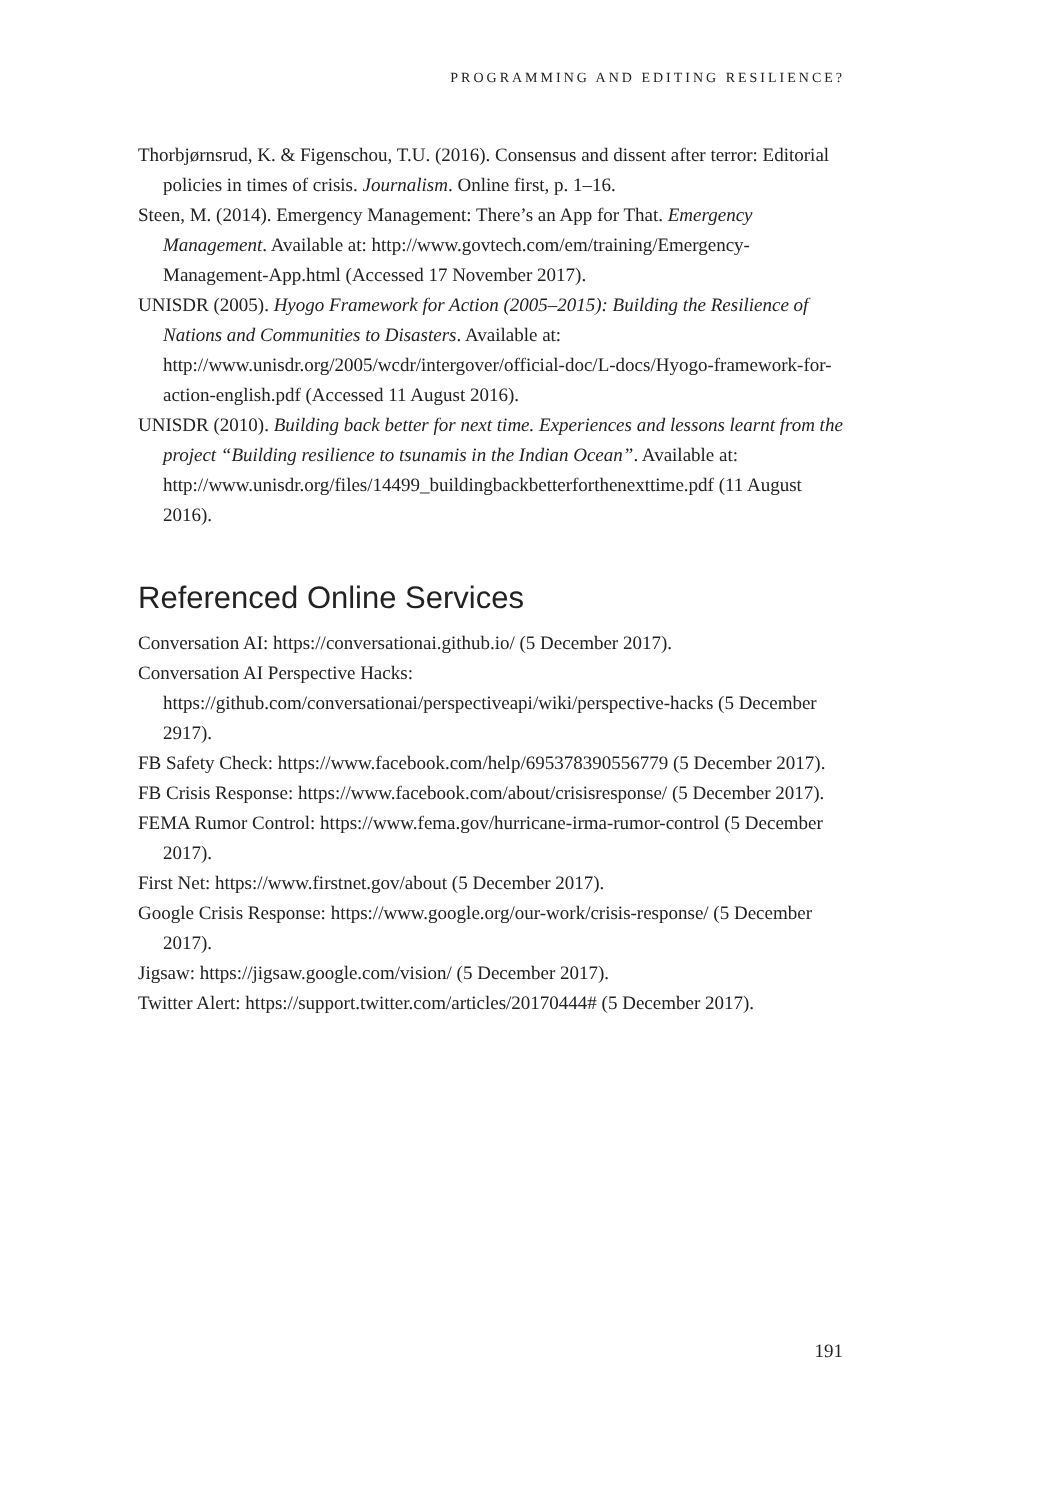PROGRAMMING AND EDITING RESILIENCE?
Thorbjørnsrud, K. & Figenschou, T.U. (2016). Consensus and dissent after terror: Editorial policies in times of crisis. Journalism. Online first, p. 1–16.
Steen, M. (2014). Emergency Management: There’s an App for That. Emergency Management. Available at: http://www.govtech.com/em/training/Emergency-Management-App.html (Accessed 17 November 2017).
UNISDR (2005). Hyogo Framework for Action (2005–2015): Building the Resilience of Nations and Communities to Disasters. Available at: http://www.unisdr.org/2005/wcdr/intergover/official-doc/L-docs/Hyogo-framework-for-action-english.pdf (Accessed 11 August 2016).
UNISDR (2010). Building back better for next time. Experiences and lessons learnt from the project “Building resilience to tsunamis in the Indian Ocean”. Available at: http://www.unisdr.org/files/14499_buildingbackbetterforthenexttime.pdf (11 August 2016).
Referenced Online Services
Conversation AI: https://conversationai.github.io/ (5 December 2017).
Conversation AI Perspective Hacks: https://github.com/conversationai/perspectiveapi/wiki/perspective-hacks (5 December 2917).
FB Safety Check: https://www.facebook.com/help/695378390556779 (5 December 2017).
FB Crisis Response: https://www.facebook.com/about/crisisresponse/ (5 December 2017).
FEMA Rumor Control: https://www.fema.gov/hurricane-irma-rumor-control (5 December 2017).
First Net: https://www.firstnet.gov/about (5 December 2017).
Google Crisis Response: https://www.google.org/our-work/crisis-response/ (5 December 2017).
Jigsaw: https://jigsaw.google.com/vision/ (5 December 2017).
Twitter Alert: https://support.twitter.com/articles/20170444# (5 December 2017).
191